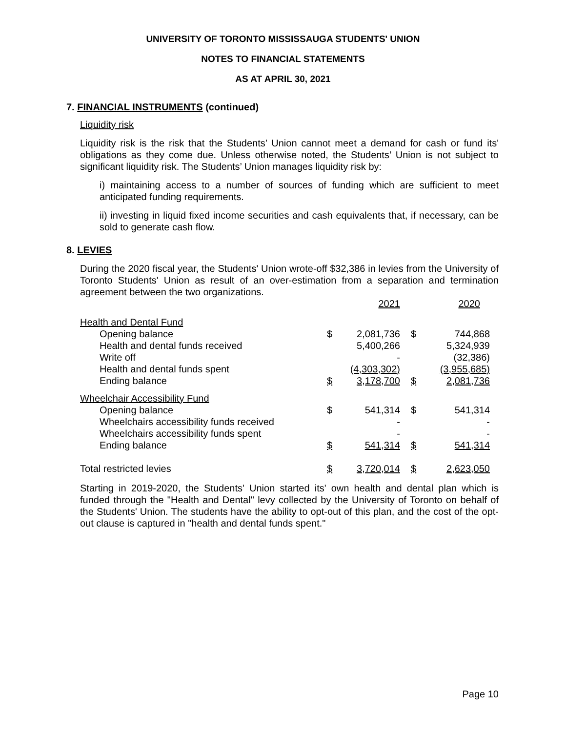UNIVERSITY OF TORONTO MISSISSAUGA STUDENTS' UNION
NOTES TO FINANCIAL STATEMENTS
AS AT APRIL 30, 2021
7. FINANCIAL INSTRUMENTS (continued)
Liquidity risk
Liquidity risk is the risk that the Students’ Union cannot meet a demand for cash or fund its' obligations as they come due. Unless otherwise noted, the Students’ Union is not subject to significant liquidity risk. The Students’ Union manages liquidity risk by:
i) maintaining access to a number of sources of funding which are sufficient to meet anticipated funding requirements.
ii) investing in liquid fixed income securities and cash equivalents that, if necessary, can be sold to generate cash flow.
8. LEVIES
During the 2020 fiscal year, the Students' Union wrote-off $32,386 in levies from the University of Toronto Students' Union as result of an over-estimation from a separation and termination agreement between the two organizations.
| | | 2021 | | 2020 |
| Health and Dental Fund | | | | |
| Opening balance | $ | 2,081,736 | $ | 744,868 |
| Health and dental funds received | | 5,400,266 | | 5,324,939 |
| Write off | | - | | (32,386) |
| Health and dental funds spent | | (4,303,302) | | (3,955,685) |
| Ending balance | $ | 3,178,700 | $ | 2,081,736 |
| Wheelchair Accessibility Fund | | | | |
| Opening balance | $ | 541,314 | $ | 541,314 |
| Wheelchairs accessibility funds received | | - | | - |
| Wheelchairs accessibility funds spent | | - | | - |
| Ending balance | $ | 541,314 | $ | 541,314 |
| Total restricted levies | $ | 3,720,014 | $ | 2,623,050 |
Starting in 2019-2020, the Students' Union started its' own health and dental plan which is funded through the "Health and Dental" levy collected by the University of Toronto on behalf of the Students' Union. The students have the ability to opt-out of this plan, and the cost of the opt-out clause is captured in "health and dental funds spent."
Page 10